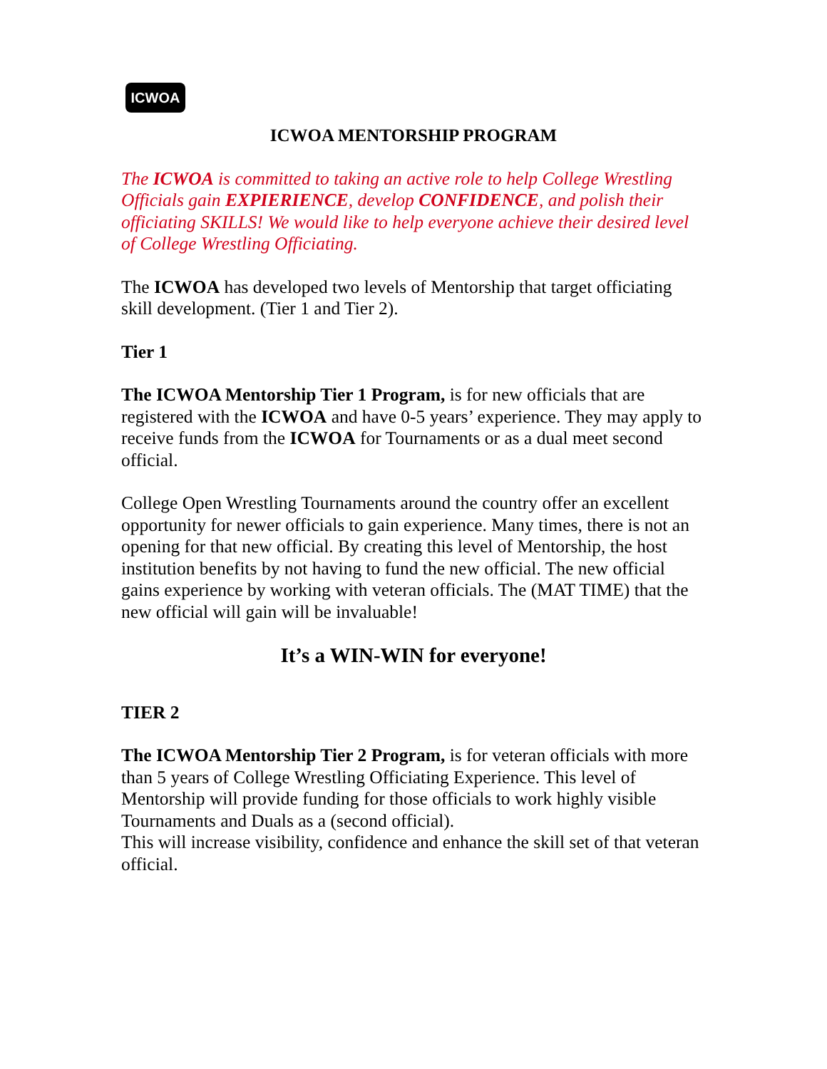ICWOA
ICWOA MENTORSHIP PROGRAM
The ICWOA is committed to taking an active role to help College Wrestling Officials gain EXPIERIENCE, develop CONFIDENCE, and polish their officiating SKILLS! We would like to help everyone achieve their desired level of College Wrestling Officiating.
The ICWOA has developed two levels of Mentorship that target officiating skill development. (Tier 1 and Tier 2).
Tier 1
The ICWOA Mentorship Tier 1 Program, is for new officials that are registered with the ICWOA and have 0-5 years’ experience. They may apply to receive funds from the ICWOA for Tournaments or as a dual meet second official.
College Open Wrestling Tournaments around the country offer an excellent opportunity for newer officials to gain experience. Many times, there is not an opening for that new official. By creating this level of Mentorship, the host institution benefits by not having to fund the new official. The new official gains experience by working with veteran officials. The (MAT TIME) that the new official will gain will be invaluable!
It’s a WIN-WIN for everyone!
TIER 2
The ICWOA Mentorship Tier 2 Program, is for veteran officials with more than 5 years of College Wrestling Officiating Experience. This level of Mentorship will provide funding for those officials to work highly visible Tournaments and Duals as a (second official).
This will increase visibility, confidence and enhance the skill set of that veteran official.